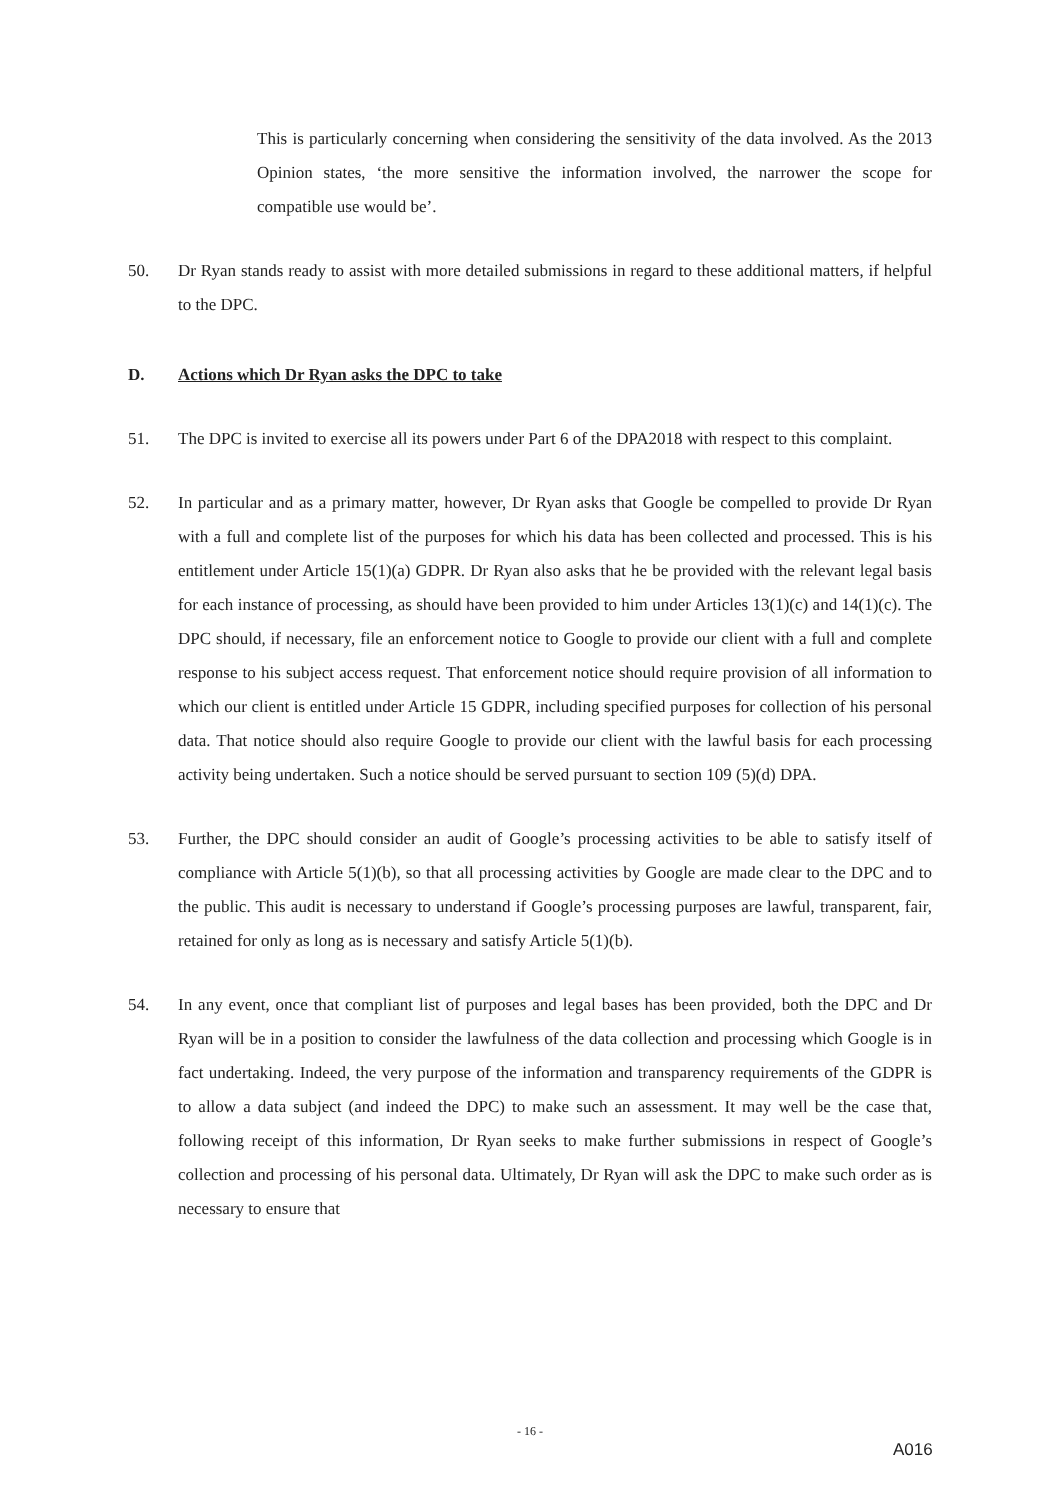This is particularly concerning when considering the sensitivity of the data involved. As the 2013 Opinion states, ‘the more sensitive the information involved, the narrower the scope for compatible use would be’.
50. Dr Ryan stands ready to assist with more detailed submissions in regard to these additional matters, if helpful to the DPC.
D. Actions which Dr Ryan asks the DPC to take
51. The DPC is invited to exercise all its powers under Part 6 of the DPA2018 with respect to this complaint.
52. In particular and as a primary matter, however, Dr Ryan asks that Google be compelled to provide Dr Ryan with a full and complete list of the purposes for which his data has been collected and processed. This is his entitlement under Article 15(1)(a) GDPR. Dr Ryan also asks that he be provided with the relevant legal basis for each instance of processing, as should have been provided to him under Articles 13(1)(c) and 14(1)(c). The DPC should, if necessary, file an enforcement notice to Google to provide our client with a full and complete response to his subject access request. That enforcement notice should require provision of all information to which our client is entitled under Article 15 GDPR, including specified purposes for collection of his personal data. That notice should also require Google to provide our client with the lawful basis for each processing activity being undertaken. Such a notice should be served pursuant to section 109 (5)(d) DPA.
53. Further, the DPC should consider an audit of Google’s processing activities to be able to satisfy itself of compliance with Article 5(1)(b), so that all processing activities by Google are made clear to the DPC and to the public. This audit is necessary to understand if Google’s processing purposes are lawful, transparent, fair, retained for only as long as is necessary and satisfy Article 5(1)(b).
54. In any event, once that compliant list of purposes and legal bases has been provided, both the DPC and Dr Ryan will be in a position to consider the lawfulness of the data collection and processing which Google is in fact undertaking. Indeed, the very purpose of the information and transparency requirements of the GDPR is to allow a data subject (and indeed the DPC) to make such an assessment. It may well be the case that, following receipt of this information, Dr Ryan seeks to make further submissions in respect of Google’s collection and processing of his personal data. Ultimately, Dr Ryan will ask the DPC to make such order as is necessary to ensure that
- 16 -
A016